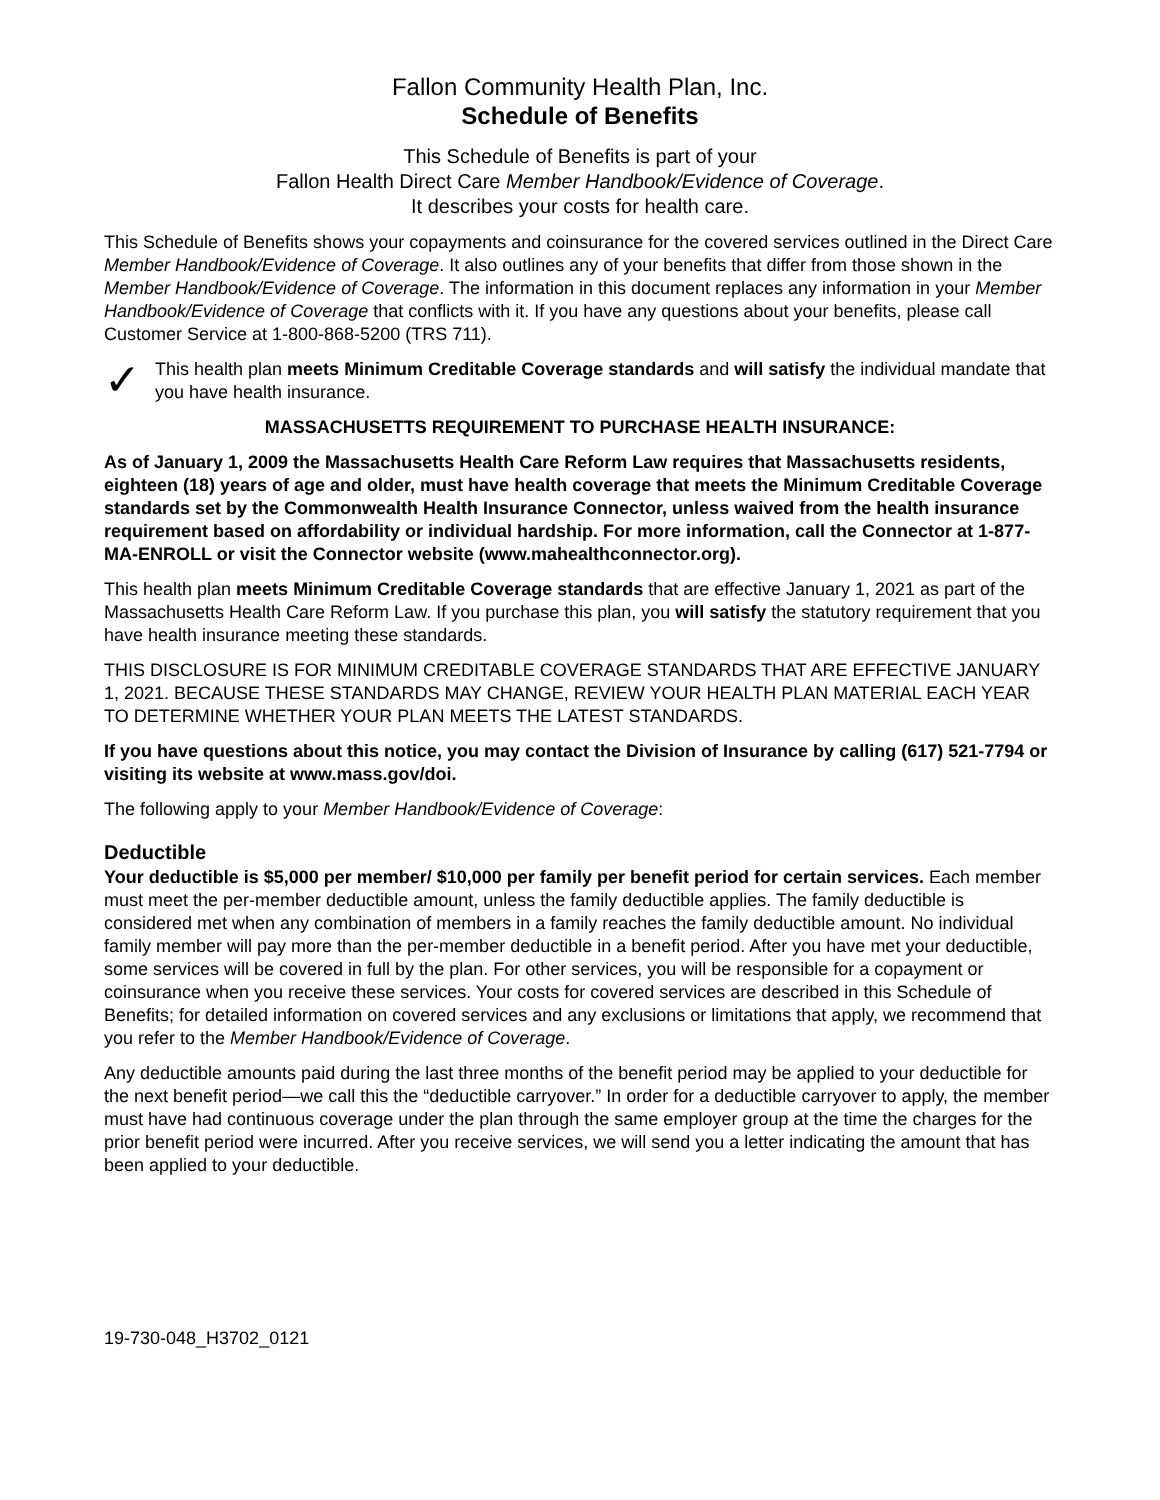Fallon Community Health Plan, Inc.
Schedule of Benefits
This Schedule of Benefits is part of your
Fallon Health Direct Care Member Handbook/Evidence of Coverage.
It describes your costs for health care.
This Schedule of Benefits shows your copayments and coinsurance for the covered services outlined in the Direct Care Member Handbook/Evidence of Coverage. It also outlines any of your benefits that differ from those shown in the Member Handbook/Evidence of Coverage. The information in this document replaces any information in your Member Handbook/Evidence of Coverage that conflicts with it. If you have any questions about your benefits, please call Customer Service at 1-800-868-5200 (TRS 711).
✓
This health plan meets Minimum Creditable Coverage standards and will satisfy the individual mandate that you have health insurance.
MASSACHUSETTS REQUIREMENT TO PURCHASE HEALTH INSURANCE:
As of January 1, 2009 the Massachusetts Health Care Reform Law requires that Massachusetts residents, eighteen (18) years of age and older, must have health coverage that meets the Minimum Creditable Coverage standards set by the Commonwealth Health Insurance Connector, unless waived from the health insurance requirement based on affordability or individual hardship. For more information, call the Connector at 1-877-MA-ENROLL or visit the Connector website (www.mahealthconnector.org).
This health plan meets Minimum Creditable Coverage standards that are effective January 1, 2021 as part of the Massachusetts Health Care Reform Law. If you purchase this plan, you will satisfy the statutory requirement that you have health insurance meeting these standards.
THIS DISCLOSURE IS FOR MINIMUM CREDITABLE COVERAGE STANDARDS THAT ARE EFFECTIVE JANUARY 1, 2021. BECAUSE THESE STANDARDS MAY CHANGE, REVIEW YOUR HEALTH PLAN MATERIAL EACH YEAR TO DETERMINE WHETHER YOUR PLAN MEETS THE LATEST STANDARDS.
If you have questions about this notice, you may contact the Division of Insurance by calling (617) 521-7794 or visiting its website at www.mass.gov/doi.
The following apply to your Member Handbook/Evidence of Coverage:
Deductible
Your deductible is $5,000 per member/ $10,000 per family per benefit period for certain services. Each member must meet the per-member deductible amount, unless the family deductible applies. The family deductible is considered met when any combination of members in a family reaches the family deductible amount. No individual family member will pay more than the per-member deductible in a benefit period. After you have met your deductible, some services will be covered in full by the plan. For other services, you will be responsible for a copayment or coinsurance when you receive these services. Your costs for covered services are described in this Schedule of Benefits; for detailed information on covered services and any exclusions or limitations that apply, we recommend that you refer to the Member Handbook/Evidence of Coverage.
Any deductible amounts paid during the last three months of the benefit period may be applied to your deductible for the next benefit period—we call this the “deductible carryover.” In order for a deductible carryover to apply, the member must have had continuous coverage under the plan through the same employer group at the time the charges for the prior benefit period were incurred. After you receive services, we will send you a letter indicating the amount that has been applied to your deductible.
19-730-048_H3702_0121